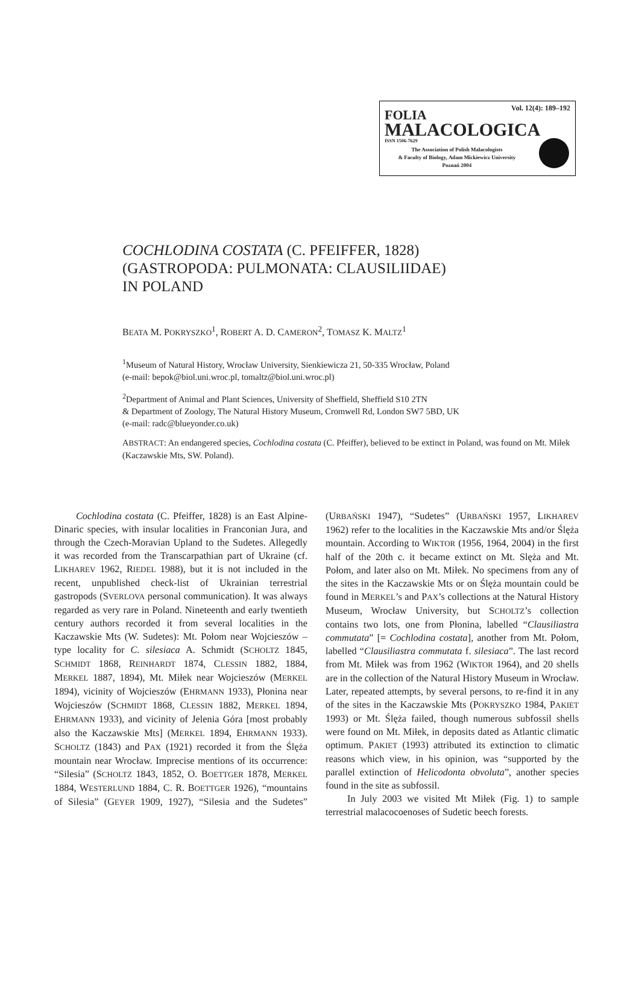Vol. 12(4): 189–192
FOLIA
MALACOLOGICA
ISSN 1506-7629
The Association of Polish Malacologists
& Faculty of Biology, Adam Mickiewicz University
Poznań 2004
COCHLODINA COSTATA (C. PFEIFFER, 1828)
(GASTROPODA: PULMONATA: CLAUSILIIDAE)
IN POLAND
BEATA M. POKRYSZKO<sup>1</sup>, ROBERT A. D. CAMERON<sup>2</sup>, TOMASZ K. MALTZ<sup>1</sup>
<sup>1</sup> Museum of Natural History, Wrocław University, Sienkiewicza 21, 50-335 Wrocław, Poland
(e-mail: bepok@biol.uni.wroc.pl, tomaltz@biol.uni.wroc.pl)
<sup>2</sup> Department of Animal and Plant Sciences, University of Sheffield, Sheffield S10 2TN
& Department of Zoology, The Natural History Museum, Cromwell Rd, London SW7 5BD, UK
(e-mail: radc@blueyonder.co.uk)
ABSTRACT: An endangered species, Cochlodina costata (C. Pfeiffer), believed to be extinct in Poland, was found on Mt. Miłek (Kaczawskie Mts, SW. Poland).
Cochlodina costata (C. Pfeiffer, 1828) is an East Alpine-Dinaric species, with insular localities in Franconian Jura, and through the Czech-Moravian Upland to the Sudetes. Allegedly it was recorded from the Transcarpathian part of Ukraine (cf. LIKHAREV 1962, RIEDEL 1988), but it is not included in the recent, unpublished check-list of Ukrainian terrestrial gastropods (SVERLOVA personal communication). It was always regarded as very rare in Poland. Nineteenth and early twentieth century authors recorded it from several localities in the Kaczawskie Mts (W. Sudetes): Mt. Połom near Wojcieszów – type locality for C. silesiaca A. Schmidt (SCHOLTZ 1845, SCHMIDT 1868, REINHARDT 1874, CLESSIN 1882, 1884, MERKEL 1887, 1894), Mt. Miłek near Wojcieszów (MERKEL 1894), vicinity of Wojcieszów (EHRMANN 1933), Płonina near Wojcieszów (SCHMIDT 1868, CLESSIN 1882, MERKEL 1894, EHRMANN 1933), and vicinity of Jelenia Góra [most probably also the Kaczawskie Mts] (MERKEL 1894, EHRMANN 1933). SCHOLTZ (1843) and PAX (1921) recorded it from the Ślęża mountain near Wrocław. Imprecise mentions of its occurrence: “Silesia” (SCHOLTZ 1843, 1852, O. BOETTGER 1878, MERKEL 1884, WESTERLUND 1884, C. R. BOETTGER 1926), “mountains of Silesia” (GEYER 1909, 1927), “Silesia and the Sudetes” (URBAŃSKI 1947), “Sudetes” (URBAŃSKI 1957, LIKHAREV 1962) refer to the localities in the Kaczawskie Mts and/or Ślęża mountain. According to WIKTOR (1956, 1964, 2004) in the first half of the 20th c. it became extinct on Mt. Slęża and Mt. Połom, and later also on Mt. Miłek. No specimens from any of the sites in the Kaczawskie Mts or on Ślęża mountain could be found in MERKEL’s and PAX’s collections at the Natural History Museum, Wrocław University, but SCHOLTZ’s collection contains two lots, one from Płonina, labelled “Clausiliastra commutata” [= Cochlodina costata], another from Mt. Połom, labelled “Clausiliastra commutata f. silesiaca”. The last record from Mt. Miłek was from 1962 (WIKTOR 1964), and 20 shells are in the collection of the Natural History Museum in Wrocław. Later, repeated attempts, by several persons, to re-find it in any of the sites in the Kaczawskie Mts (POKRYSZKO 1984, PAKIET 1993) or Mt. Ślęża failed, though numerous subfossil shells were found on Mt. Miłek, in deposits dated as Atlantic climatic optimum. PAKIET (1993) attributed its extinction to climatic reasons which view, in his opinion, was “supported by the parallel extinction of Helicodonta obvoluta”, another species found in the site as subfossil.
In July 2003 we visited Mt Miłek (Fig. 1) to sample terrestrial malacocoenoses of Sudetic beech forests.